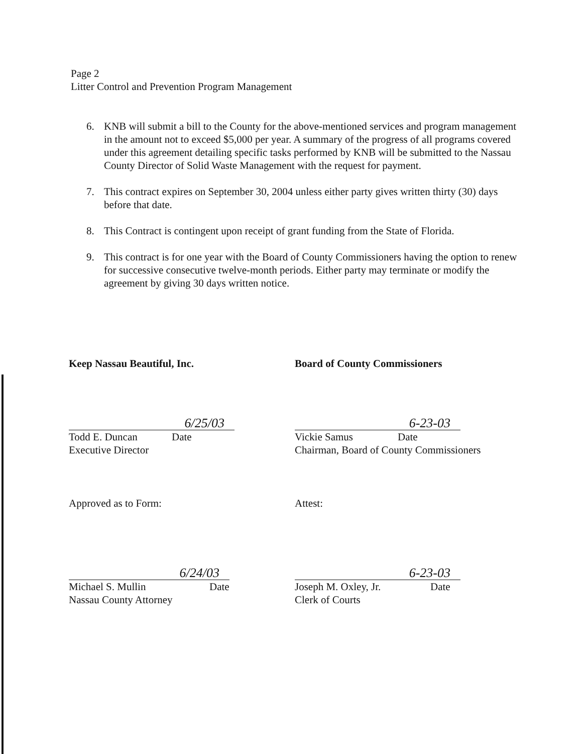Page 2
Litter Control and Prevention Program Management
6. KNB will submit a bill to the County for the above-mentioned services and program management in the amount not to exceed $5,000 per year. A summary of the progress of all programs covered under this agreement detailing specific tasks performed by KNB will be submitted to the Nassau County Director of Solid Waste Management with the request for payment.
7. This contract expires on September 30, 2004 unless either party gives written thirty (30) days before that date.
8. This Contract is contingent upon receipt of grant funding from the State of Florida.
9. This contract is for one year with the Board of County Commissioners having the option to renew for successive consecutive twelve-month periods. Either party may terminate or modify the agreement by giving 30 days written notice.
Keep Nassau Beautiful, Inc.
6/25/03
Todd E. Duncan Date
Executive Director
Approved as to Form:
6/24/03
Michael S. Mullin Date
Nassau County Attorney
Board of County Commissioners
6-23-03
Vickie Samus Date
Chairman, Board of County Commissioners
Attest:
6-23-03
Joseph M. Oxley, Jr. Date
Clerk of Courts